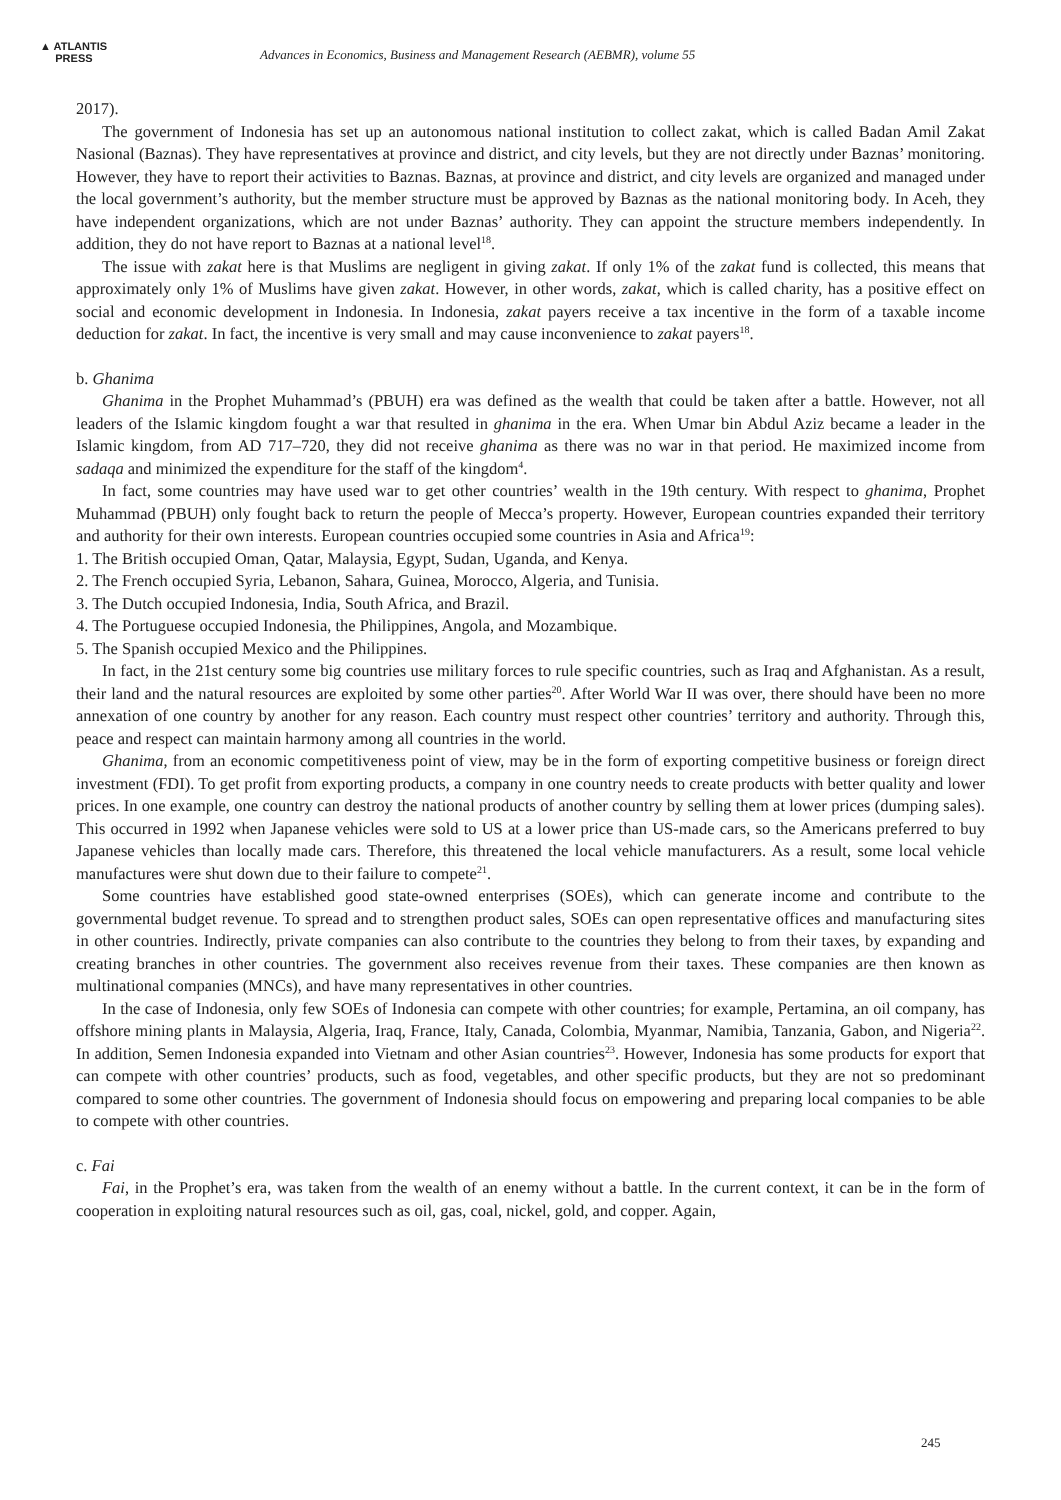▲ ATLANTIS
PRESS
Advances in Economics, Business and Management Research (AEBMR), volume 55
2017).
The government of Indonesia has set up an autonomous national institution to collect zakat, which is called Badan Amil Zakat Nasional (Baznas). They have representatives at province and district, and city levels, but they are not directly under Baznas’ monitoring. However, they have to report their activities to Baznas. Baznas, at province and district, and city levels are organized and managed under the local government’s authority, but the member structure must be approved by Baznas as the national monitoring body. In Aceh, they have independent organizations, which are not under Baznas’ authority. They can appoint the structure members independently. In addition, they do not have report to Baznas at a national level<sup>18</sup>.
The issue with zakat here is that Muslims are negligent in giving zakat. If only 1% of the zakat fund is collected, this means that approximately only 1% of Muslims have given zakat. However, in other words, zakat, which is called charity, has a positive effect on social and economic development in Indonesia. In Indonesia, zakat payers receive a tax incentive in the form of a taxable income deduction for zakat. In fact, the incentive is very small and may cause inconvenience to zakat payers<sup>18</sup>.
b. Ghanima
Ghanima in the Prophet Muhammad’s (PBUH) era was defined as the wealth that could be taken after a battle. However, not all leaders of the Islamic kingdom fought a war that resulted in ghanima in the era. When Umar bin Abdul Aziz became a leader in the Islamic kingdom, from AD 717–720, they did not receive ghanima as there was no war in that period. He maximized income from sadaqa and minimized the expenditure for the staff of the kingdom<sup>4</sup>.
In fact, some countries may have used war to get other countries’ wealth in the 19th century. With respect to ghanima, Prophet Muhammad (PBUH) only fought back to return the people of Mecca’s property. However, European countries expanded their territory and authority for their own interests. European countries occupied some countries in Asia and Africa<sup>19</sup>:
1. The British occupied Oman, Qatar, Malaysia, Egypt, Sudan, Uganda, and Kenya.
2. The French occupied Syria, Lebanon, Sahara, Guinea, Morocco, Algeria, and Tunisia.
3. The Dutch occupied Indonesia, India, South Africa, and Brazil.
4. The Portuguese occupied Indonesia, the Philippines, Angola, and Mozambique.
5. The Spanish occupied Mexico and the Philippines.
In fact, in the 21st century some big countries use military forces to rule specific countries, such as Iraq and Afghanistan. As a result, their land and the natural resources are exploited by some other parties<sup>20</sup>. After World War II was over, there should have been no more annexation of one country by another for any reason. Each country must respect other countries’ territory and authority. Through this, peace and respect can maintain harmony among all countries in the world.
Ghanima, from an economic competitiveness point of view, may be in the form of exporting competitive business or foreign direct investment (FDI). To get profit from exporting products, a company in one country needs to create products with better quality and lower prices. In one example, one country can destroy the national products of another country by selling them at lower prices (dumping sales). This occurred in 1992 when Japanese vehicles were sold to US at a lower price than US-made cars, so the Americans preferred to buy Japanese vehicles than locally made cars. Therefore, this threatened the local vehicle manufacturers. As a result, some local vehicle manufactures were shut down due to their failure to compete<sup>21</sup>.
Some countries have established good state-owned enterprises (SOEs), which can generate income and contribute to the governmental budget revenue. To spread and to strengthen product sales, SOEs can open representative offices and manufacturing sites in other countries. Indirectly, private companies can also contribute to the countries they belong to from their taxes, by expanding and creating branches in other countries. The government also receives revenue from their taxes. These companies are then known as multinational companies (MNCs), and have many representatives in other countries.
In the case of Indonesia, only few SOEs of Indonesia can compete with other countries; for example, Pertamina, an oil company, has offshore mining plants in Malaysia, Algeria, Iraq, France, Italy, Canada, Colombia, Myanmar, Namibia, Tanzania, Gabon, and Nigeria<sup>22</sup>. In addition, Semen Indonesia expanded into Vietnam and other Asian countries<sup>23</sup>. However, Indonesia has some products for export that can compete with other countries’ products, such as food, vegetables, and other specific products, but they are not so predominant compared to some other countries. The government of Indonesia should focus on empowering and preparing local companies to be able to compete with other countries.
c. Fai
Fai, in the Prophet’s era, was taken from the wealth of an enemy without a battle. In the current context, it can be in the form of cooperation in exploiting natural resources such as oil, gas, coal, nickel, gold, and copper. Again,
245